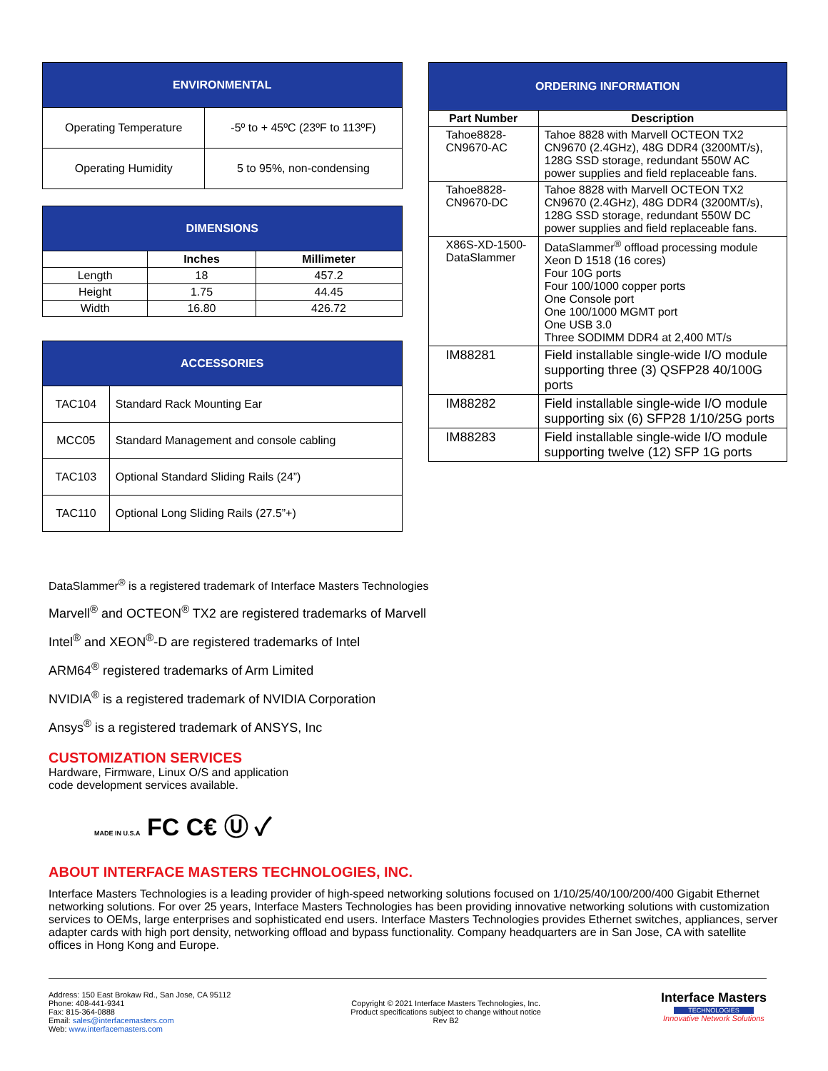| ENVIRONMENTAL | |
| Operating Temperature | -5º to + 45ºC (23ºF to 113ºF) |
| Operating Humidity | 5 to 95%, non-condensing |
| DIMENSIONS | | |
| | Inches | Millimeter |
| Length | 18 | 457.2 |
| Height | 1.75 | 44.45 |
| Width | 16.80 | 426.72 |
| ACCESSORIES | |
| TAC104 | Standard Rack Mounting Ear |
| MCC05 | Standard Management and console cabling |
| TAC103 | Optional Standard Sliding Rails (24”) |
| TAC110 | Optional Long Sliding Rails (27.5”+) |
| ORDERING INFORMATION | |
| Part Number | Description |
| Tahoe8828-CN9670-AC | Tahoe 8828 with Marvell OCTEON TX2 CN9670 (2.4GHz), 48G DDR4 (3200MT/s), 128G SSD storage, redundant 550W AC power supplies and field replaceable fans. |
| Tahoe8828-CN9670-DC | Tahoe 8828 with Marvell OCTEON TX2 CN9670 (2.4GHz), 48G DDR4 (3200MT/s), 128G SSD storage, redundant 550W DC power supplies and field replaceable fans. |
| X86S-XD-1500-DataSlammer | DataSlammer<sup>®</sup> offload processing module Xeon D 1518 (16 cores) Four 10G ports Four 100/1000 copper ports One Console port One 100/1000 MGMT port One USB 3.0 Three SODIMM DDR4 at 2,400 MT/s |
| IM88281 | Field installable single-wide I/O module supporting three (3) QSFP28 40/100G ports |
| IM88282 | Field installable single-wide I/O module supporting six (6) SFP28 1/10/25G ports |
| IM88283 | Field installable single-wide I/O module supporting twelve (12) SFP 1G ports |
DataSlammer<sup>®</sup> is a registered trademark of Interface Masters Technologies
Marvell<sup>®</sup> and OCTEON<sup>®</sup> TX2 are registered trademarks of Marvell
Intel<sup>®</sup> and XEON<sup>®</sup>-D are registered trademarks of Intel
ARM64<sup>®</sup> registered trademarks of Arm Limited
NVIDIA<sup>®</sup> is a registered trademark of NVIDIA Corporation
Ansys<sup>®</sup> is a registered trademark of ANSYS, Inc
CUSTOMIZATION SERVICES
Hardware, Firmware, Linux O/S and application
code development services available.
MADE IN U.S.A FC C€ Ⓤ ✓
ABOUT INTERFACE MASTERS TECHNOLOGIES, INC.
Interface Masters Technologies is a leading provider of high-speed networking solutions focused on 1/10/25/40/100/200/400 Gigabit Ethernet networking solutions. For over 25 years, Interface Masters Technologies has been providing innovative networking solutions with customization services to OEMs, large enterprises and sophisticated end users. Interface Masters Technologies provides Ethernet switches, appliances, server adapter cards with high port density, networking offload and bypass functionality. Company headquarters are in San Jose, CA with satellite offices in Hong Kong and Europe.
Address: 150 East Brokaw Rd., San Jose, CA 95112
Phone: 408-441-9341
Fax: 815-364-0888
Email: sales@interfacemasters.com
Web: www.interfacemasters.com
Copyright © 2021 Interface Masters Technologies, Inc.
Product specifications subject to change without notice
Rev B2
Interface Masters
TECHNOLOGIES
Innovative Network Solutions